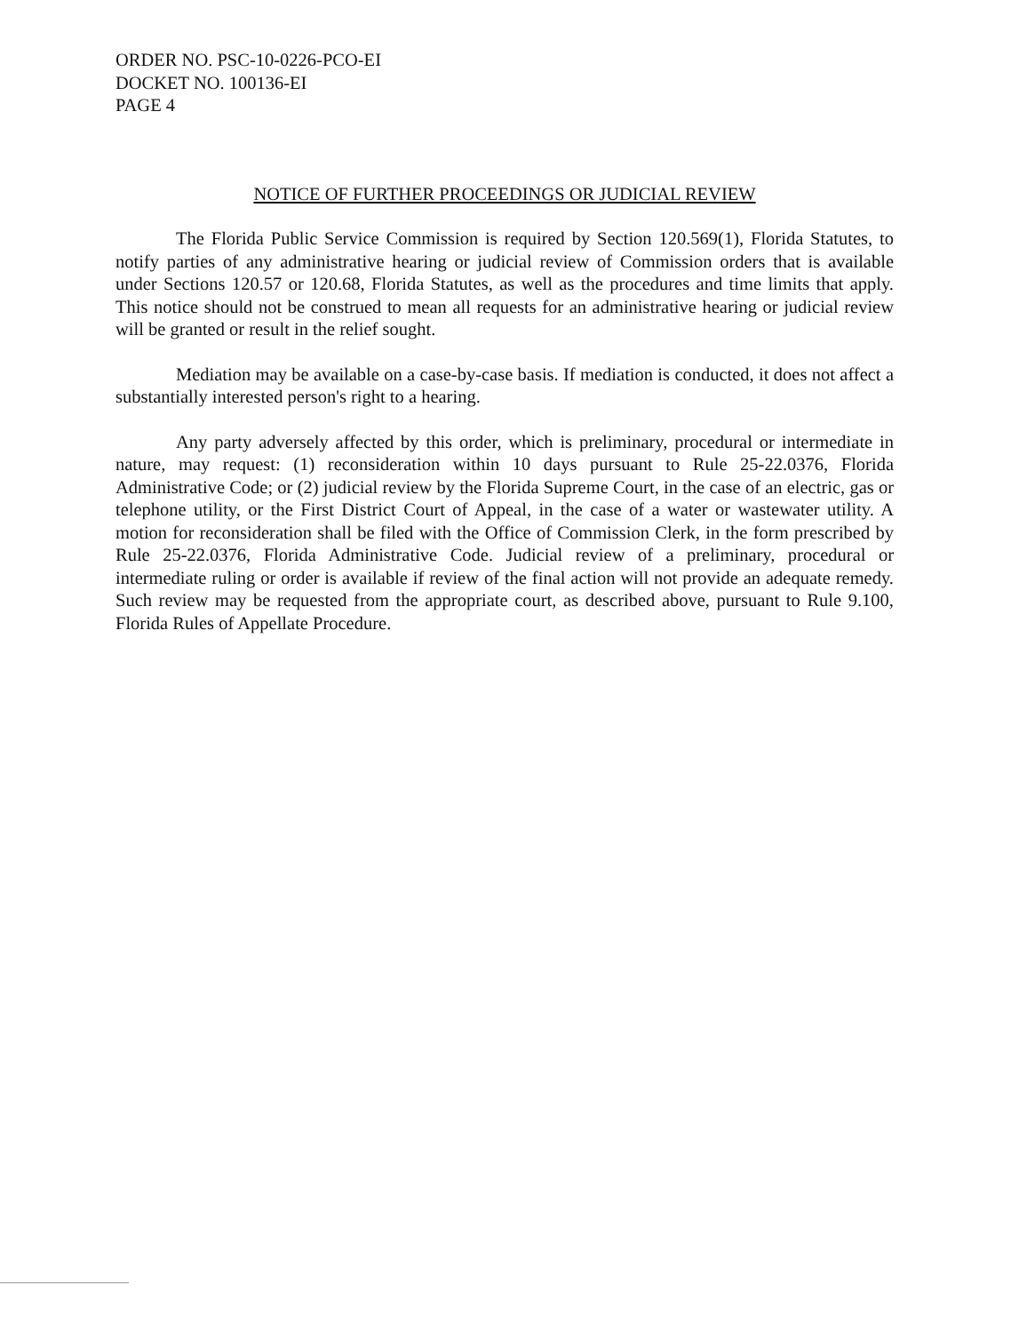ORDER NO. PSC-10-0226-PCO-EI
DOCKET NO. 100136-EI
PAGE 4
NOTICE OF FURTHER PROCEEDINGS OR JUDICIAL REVIEW
The Florida Public Service Commission is required by Section 120.569(1), Florida Statutes, to notify parties of any administrative hearing or judicial review of Commission orders that is available under Sections 120.57 or 120.68, Florida Statutes, as well as the procedures and time limits that apply. This notice should not be construed to mean all requests for an administrative hearing or judicial review will be granted or result in the relief sought.
Mediation may be available on a case-by-case basis. If mediation is conducted, it does not affect a substantially interested person's right to a hearing.
Any party adversely affected by this order, which is preliminary, procedural or intermediate in nature, may request: (1) reconsideration within 10 days pursuant to Rule 25-22.0376, Florida Administrative Code; or (2) judicial review by the Florida Supreme Court, in the case of an electric, gas or telephone utility, or the First District Court of Appeal, in the case of a water or wastewater utility. A motion for reconsideration shall be filed with the Office of Commission Clerk, in the form prescribed by Rule 25-22.0376, Florida Administrative Code. Judicial review of a preliminary, procedural or intermediate ruling or order is available if review of the final action will not provide an adequate remedy. Such review may be requested from the appropriate court, as described above, pursuant to Rule 9.100, Florida Rules of Appellate Procedure.